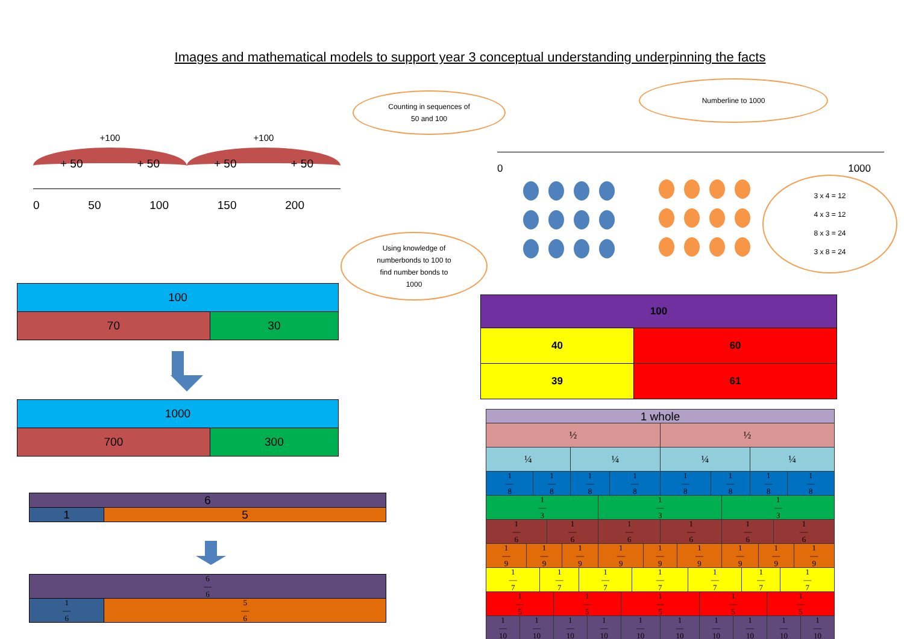Images and mathematical models to support year 3 conceptual understanding underpinning the facts
+100 +100
+ 50 + 50 + 50 + 50
0 50 100 150 200
Counting in sequences of
50 and 100
Numberline to 1000
Using knowledge of
numberbonds to 100 to
find number bonds to
1000
3 x 4 = 12
4 x 3 = 12
8 x 3 = 24
3 x 8 = 24
0 1000
| 100 | |
| 70 | 30 |
| 1000 | |
| 700 | 300 |
| 6 | |
| 1 | 5 |
| 6 — 6 | |
| 1 — 6 | 5 — 6 |
| 100 | |
| 40 | 60 |
| 39 | 61 |
| 1 whole | | | | | | | | | | | | | | | | | | | | | | | | | | | | | | | |
| ½ | | | | | | | | | | | | | | | | ½ | | | | | | | | | | | | | | | |
| ¼ | | | | | | | | ¼ | | | | | | | | ¼ | | | | | | | | ¼ | | | | | | | |
| 1 — 8 | | | 1 — 8 | | | | | 1 — 8 | | | | 1 — 8 | | | | 1 — 8 | | | | 1 — 8 | | | | 1 — 8 | | | | | 1 — 8 | | |
| 1 — 3 | | | | | | | | | | | 1 — 3 | | | | | | | | | | 1 — 3 | | | | | | | | | | |
| 1 — 6 | | | | | 1 — 6 | | | | | | 1 — 6 | | | | | 1 — 6 | | | | | 1 — 6 | | | | | | 1 — 6 | | | | |
| 1 — 9 | | 1 — 9 | | | | | 1 — 9 | | | | 1 — 9 | | | | 1 — 9 | | 1 — 9 | | | | 1 — 9 | | | | 1 — 9 | | | | | 1 — 9 | |
| 1 — 7 | | | | 1 — 7 | | | | | 1 — 7 | | | | | 1 — 7 | | | | 1 — 7 | | | | | 1 — 7 | | | | | 1 — 7 | | | |
| 1 — 5 | | | | | | 1 — 5 | | | | | | | 1 — 5 | | | | | | 1 — 5 | | | | | | | 1 — 5 | | | | | |
| 1 — 10 | 1 — 10 | | | | | 1 — 10 | | | | 1 — 10 | | | 1 — 10 | | | 1 — 10 | | | 1 — 10 | | | 1 — 10 | | | | 1 — 10 | | | | | 1 — 10 |